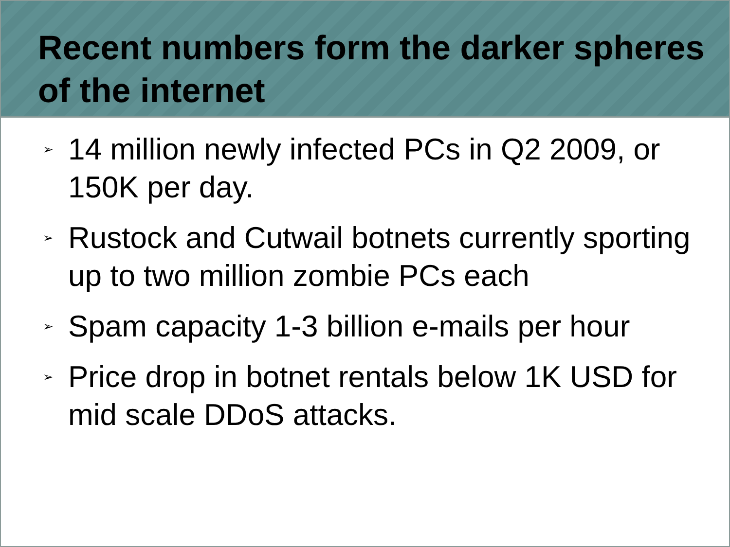Recent numbers form the darker spheres of the internet
➢ 14 million newly infected PCs in Q2 2009, or 150K per day.
➢ Rustock and Cutwail botnets currently sporting up to two million zombie PCs each
➢ Spam capacity 1-3 billion e-mails per hour
➢ Price drop in botnet rentals below 1K USD for mid scale DDoS attacks.